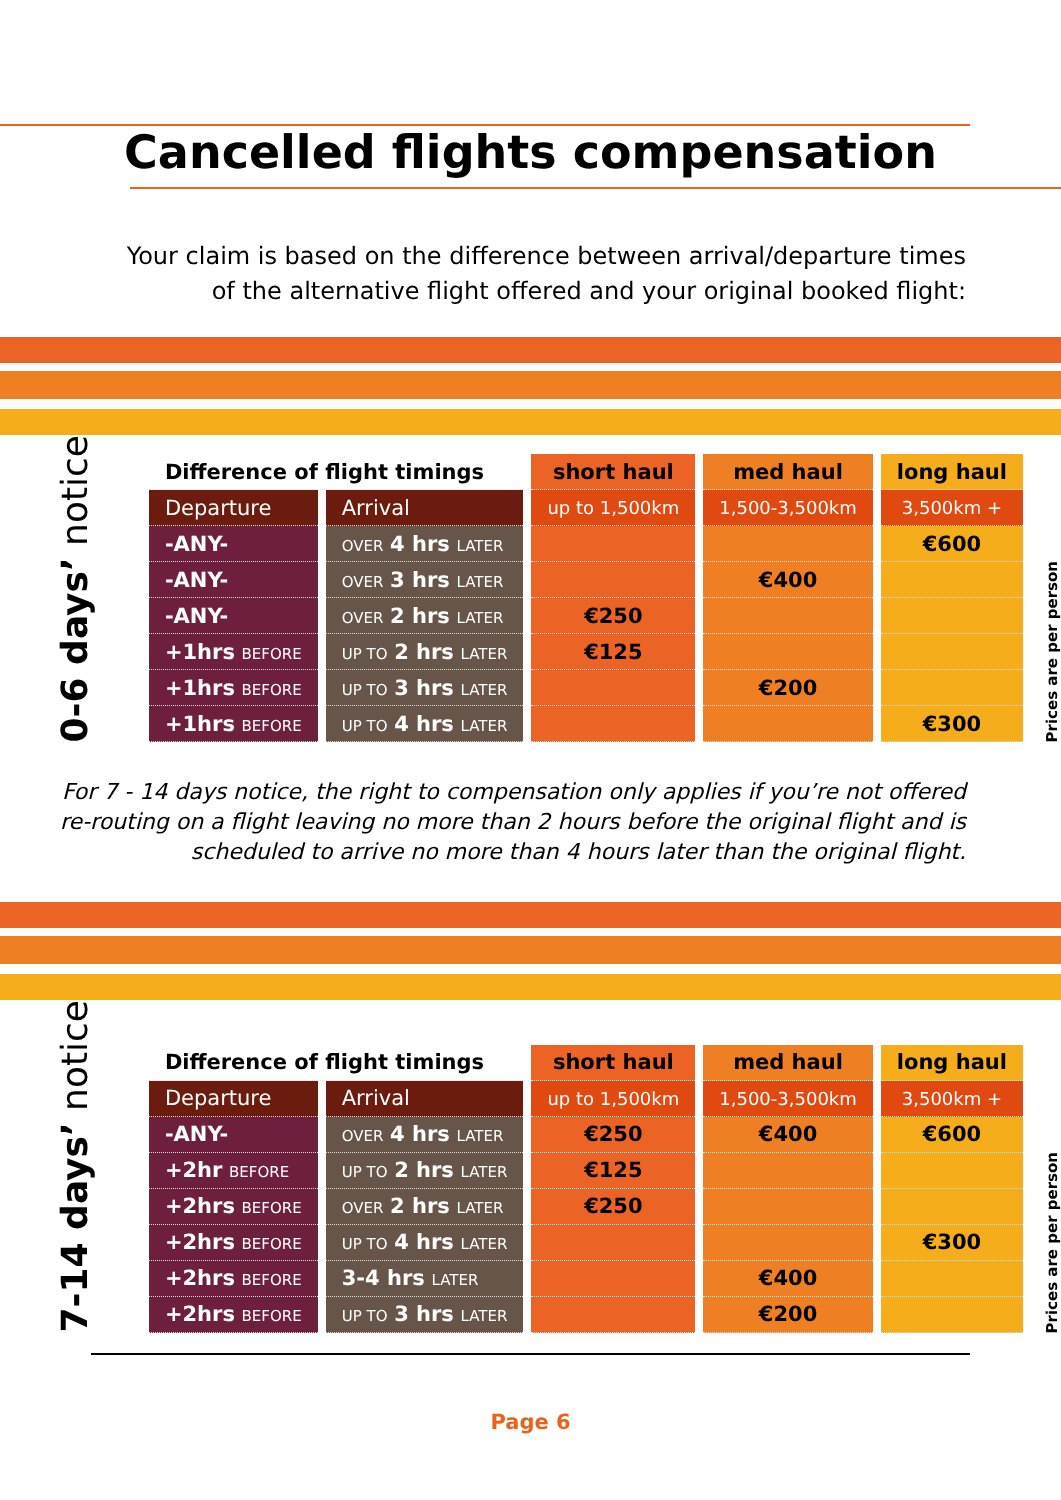Cancelled flights compensation
Your claim is based on the difference between arrival/departure times
of the alternative flight offered and your original booked flight:
0-6 days’ notice
| Difference of flight timings | | short haul | med haul | long haul |
| --- | --- | --- | --- | --- |
| Departure | Arrival | up to 1,500km | 1,500-3,500km | 3,500km + |
| -ANY- | OVER 4 hrs LATER | | | €600 |
| -ANY- | OVER 3 hrs LATER | | €400 | |
| -ANY- | OVER 2 hrs LATER | €250 | | |
| +1hrs BEFORE | UP TO 2 hrs LATER | €125 | | |
| +1hrs BEFORE | UP TO 3 hrs LATER | | €200 | |
| +1hrs BEFORE | UP TO 4 hrs LATER | | | €300 |
Prices are per person
For 7 - 14 days notice, the right to compensation only applies if you’re not offered
re-routing on a flight leaving no more than 2 hours before the original flight and is
scheduled to arrive no more than 4 hours later than the original flight.
7-14 days’ notice
| Difference of flight timings | | short haul | med haul | long haul |
| --- | --- | --- | --- | --- |
| Departure | Arrival | up to 1,500km | 1,500-3,500km | 3,500km + |
| -ANY- | OVER 4 hrs LATER | €250 | €400 | €600 |
| +2hr BEFORE | UP TO 2 hrs LATER | €125 | | |
| +2hrs BEFORE | OVER 2 hrs LATER | €250 | | |
| +2hrs BEFORE | UP TO 4 hrs LATER | | | €300 |
| +2hrs BEFORE | 3-4 hrs LATER | | €400 | |
| +2hrs BEFORE | UP TO 3 hrs LATER | | €200 | |
Prices are per person
Page 6